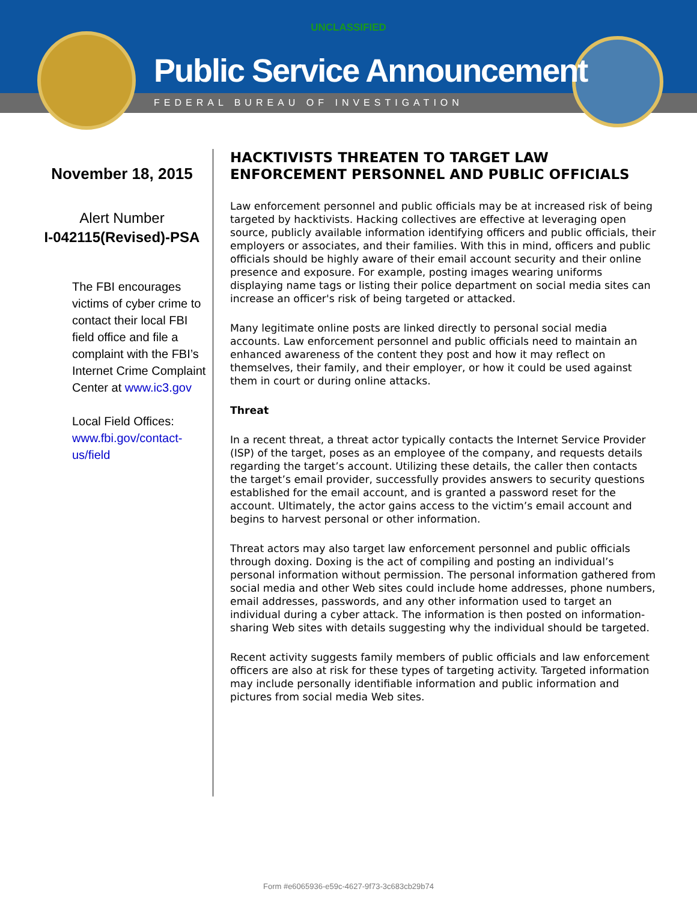UNCLASSIFIED
Public Service Announcement
FEDERAL BUREAU OF INVESTIGATION
November 18, 2015
Alert Number
I-042115(Revised)-PSA
The FBI encourages victims of cyber crime to contact their local FBI field office and file a complaint with the FBI’s Internet Crime Complaint Center at www.ic3.gov
Local Field Offices: www.fbi.gov/contact-us/field
HACKTIVISTS THREATEN TO TARGET LAW ENFORCEMENT PERSONNEL AND PUBLIC OFFICIALS
Law enforcement personnel and public officials may be at increased risk of being targeted by hacktivists. Hacking collectives are effective at leveraging open source, publicly available information identifying officers and public officials, their employers or associates, and their families. With this in mind, officers and public officials should be highly aware of their email account security and their online presence and exposure. For example, posting images wearing uniforms displaying name tags or listing their police department on social media sites can increase an officer's risk of being targeted or attacked.
Many legitimate online posts are linked directly to personal social media accounts. Law enforcement personnel and public officials need to maintain an enhanced awareness of the content they post and how it may reflect on themselves, their family, and their employer, or how it could be used against them in court or during online attacks.
Threat
In a recent threat, a threat actor typically contacts the Internet Service Provider (ISP) of the target, poses as an employee of the company, and requests details regarding the target’s account. Utilizing these details, the caller then contacts the target’s email provider, successfully provides answers to security questions established for the email account, and is granted a password reset for the account. Ultimately, the actor gains access to the victim’s email account and begins to harvest personal or other information.
Threat actors may also target law enforcement personnel and public officials through doxing. Doxing is the act of compiling and posting an individual’s personal information without permission. The personal information gathered from social media and other Web sites could include home addresses, phone numbers, email addresses, passwords, and any other information used to target an individual during a cyber attack. The information is then posted on information-sharing Web sites with details suggesting why the individual should be targeted.
Recent activity suggests family members of public officials and law enforcement officers are also at risk for these types of targeting activity. Targeted information may include personally identifiable information and public information and pictures from social media Web sites.
Form #e6065936-e59c-4627-9f73-3c683cb29b74